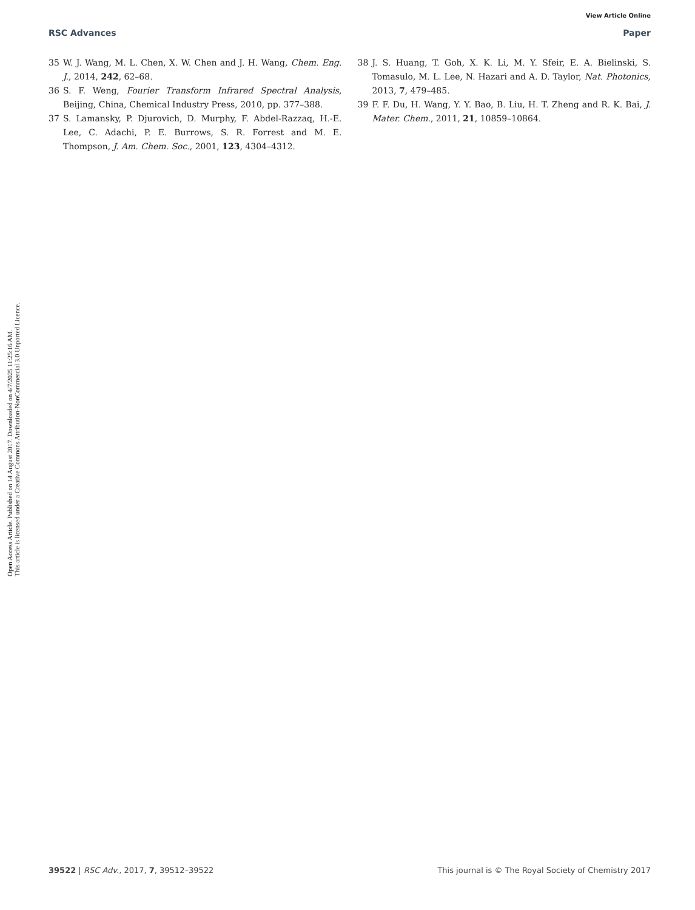View Article Online
RSC Advances Paper
Open Access Article. Published on 14 August 2017. Downloaded on 4/7/2025 11:25:16 AM.
This article is licensed under a Creative Commons Attribution-NonCommercial 3.0 Unported Licence.
35 W. J. Wang, M. L. Chen, X. W. Chen and J. H. Wang, Chem. Eng. J., 2014, 242, 62–68.
36 S. F. Weng, Fourier Transform Infrared Spectral Analysis, Beijing, China, Chemical Industry Press, 2010, pp. 377–388.
37 S. Lamansky, P. Djurovich, D. Murphy, F. Abdel-Razzaq, H.-E. Lee, C. Adachi, P. E. Burrows, S. R. Forrest and M. E. Thompson, J. Am. Chem. Soc., 2001, 123, 4304–4312.
38 J. S. Huang, T. Goh, X. K. Li, M. Y. Sfeir, E. A. Bielinski, S. Tomasulo, M. L. Lee, N. Hazari and A. D. Taylor, Nat. Photonics, 2013, 7, 479–485.
39 F. F. Du, H. Wang, Y. Y. Bao, B. Liu, H. T. Zheng and R. K. Bai, J. Mater. Chem., 2011, 21, 10859–10864.
39522 | RSC Adv., 2017, 7, 39512–39522 This journal is © The Royal Society of Chemistry 2017